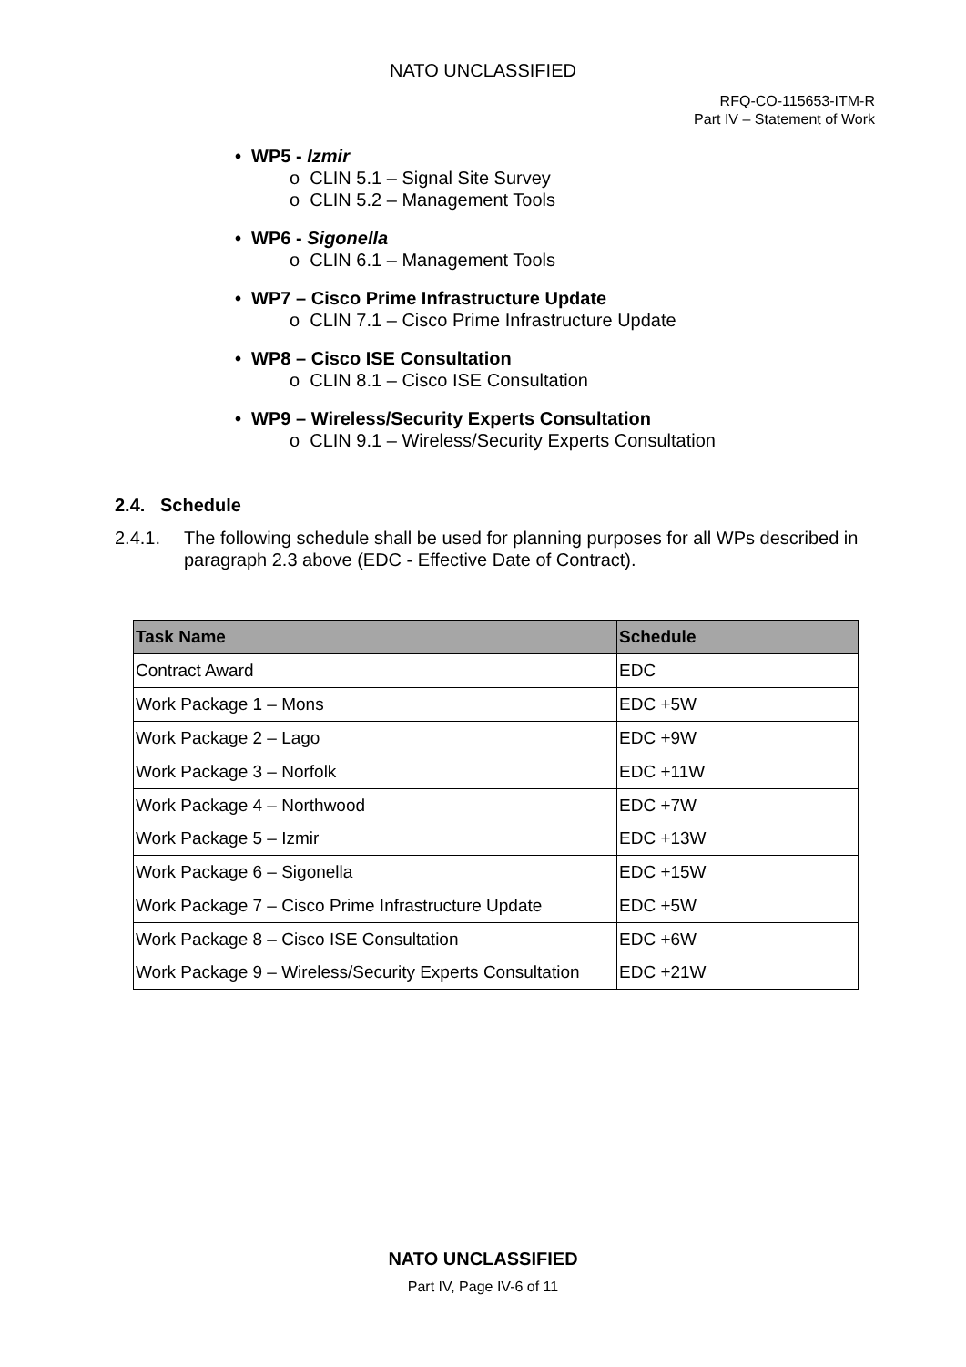NATO UNCLASSIFIED
RFQ-CO-115653-ITM-R
Part IV – Statement of Work
• WP5 - Izmir
o CLIN 5.1 – Signal Site Survey
o CLIN 5.2 – Management Tools
• WP6 - Sigonella
o CLIN 6.1 – Management Tools
• WP7 – Cisco Prime Infrastructure Update
o CLIN 7.1 – Cisco Prime Infrastructure Update
• WP8 – Cisco ISE Consultation
o CLIN 8.1 – Cisco ISE Consultation
• WP9 – Wireless/Security Experts Consultation
o CLIN 9.1 – Wireless/Security Experts Consultation
2.4. Schedule
2.4.1. The following schedule shall be used for planning purposes for all WPs described in paragraph 2.3 above (EDC - Effective Date of Contract).
| Task Name | Schedule |
| --- | --- |
| Contract Award | EDC |
| Work Package 1 – Mons | EDC +5W |
| Work Package 2 – Lago | EDC +9W |
| Work Package 3 – Norfolk | EDC +11W |
| Work Package 4 – Northwood | EDC +7W |
| Work Package 5 – Izmir | EDC +13W |
| Work Package 6 – Sigonella | EDC +15W |
| Work Package 7 – Cisco Prime Infrastructure Update | EDC +5W |
| Work Package 8 – Cisco ISE Consultation | EDC +6W |
| Work Package 9 – Wireless/Security Experts Consultation | EDC +21W |
NATO UNCLASSIFIED
Part IV, Page IV-6 of 11